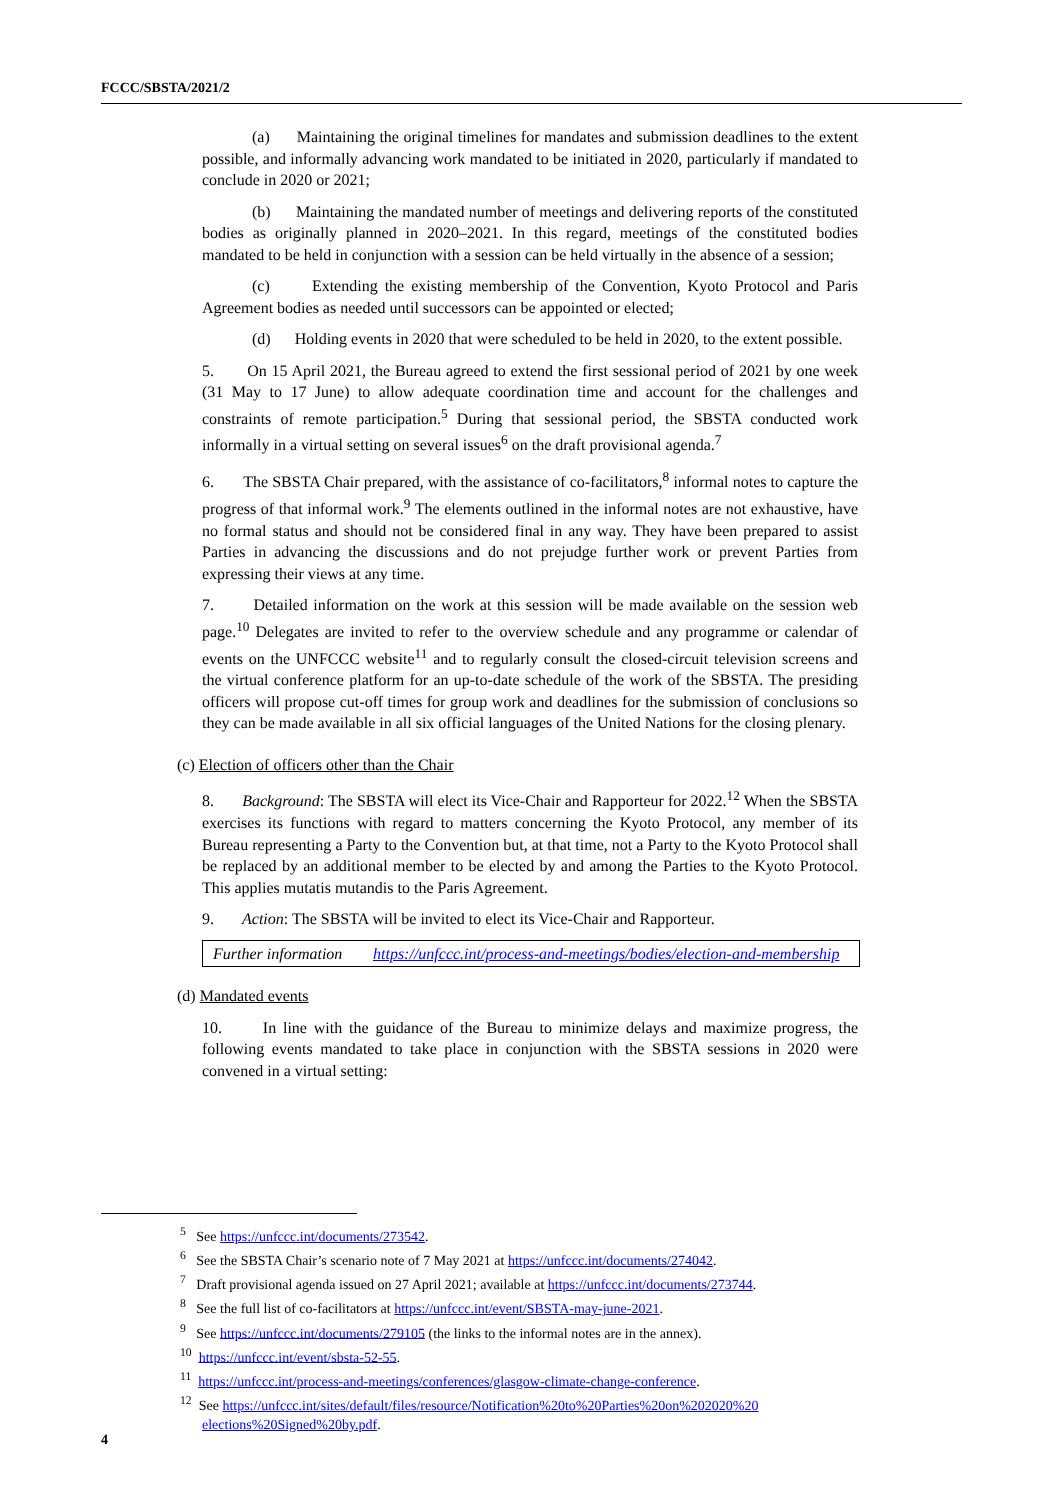FCCC/SBSTA/2021/2
(a) Maintaining the original timelines for mandates and submission deadlines to the extent possible, and informally advancing work mandated to be initiated in 2020, particularly if mandated to conclude in 2020 or 2021;
(b) Maintaining the mandated number of meetings and delivering reports of the constituted bodies as originally planned in 2020–2021. In this regard, meetings of the constituted bodies mandated to be held in conjunction with a session can be held virtually in the absence of a session;
(c) Extending the existing membership of the Convention, Kyoto Protocol and Paris Agreement bodies as needed until successors can be appointed or elected;
(d) Holding events in 2020 that were scheduled to be held in 2020, to the extent possible.
5. On 15 April 2021, the Bureau agreed to extend the first sessional period of 2021 by one week (31 May to 17 June) to allow adequate coordination time and account for the challenges and constraints of remote participation.<sup>5</sup> During that sessional period, the SBSTA conducted work informally in a virtual setting on several issues<sup>6</sup> on the draft provisional agenda.<sup>7</sup>
6. The SBSTA Chair prepared, with the assistance of co-facilitators,<sup>8</sup> informal notes to capture the progress of that informal work.<sup>9</sup> The elements outlined in the informal notes are not exhaustive, have no formal status and should not be considered final in any way. They have been prepared to assist Parties in advancing the discussions and do not prejudge further work or prevent Parties from expressing their views at any time.
7. Detailed information on the work at this session will be made available on the session web page.<sup>10</sup> Delegates are invited to refer to the overview schedule and any programme or calendar of events on the UNFCCC website<sup>11</sup> and to regularly consult the closed-circuit television screens and the virtual conference platform for an up-to-date schedule of the work of the SBSTA. The presiding officers will propose cut-off times for group work and deadlines for the submission of conclusions so they can be made available in all six official languages of the United Nations for the closing plenary.
(c) Election of officers other than the Chair
8. Background: The SBSTA will elect its Vice-Chair and Rapporteur for 2022.<sup>12</sup> When the SBSTA exercises its functions with regard to matters concerning the Kyoto Protocol, any member of its Bureau representing a Party to the Convention but, at that time, not a Party to the Kyoto Protocol shall be replaced by an additional member to be elected by and among the Parties to the Kyoto Protocol. This applies mutatis mutandis to the Paris Agreement.
9. Action: The SBSTA will be invited to elect its Vice-Chair and Rapporteur.
| Further information | https://unfccc.int/process-and-meetings/bodies/election-and-membership |
(d) Mandated events
10. In line with the guidance of the Bureau to minimize delays and maximize progress, the following events mandated to take place in conjunction with the SBSTA sessions in 2020 were convened in a virtual setting:
<sup>5</sup> See https://unfccc.int/documents/273542.
<sup>6</sup> See the SBSTA Chair’s scenario note of 7 May 2021 at https://unfccc.int/documents/274042.
<sup>7</sup> Draft provisional agenda issued on 27 April 2021; available at https://unfccc.int/documents/273744.
<sup>8</sup> See the full list of co-facilitators at https://unfccc.int/event/SBSTA-may-june-2021.
<sup>9</sup> See https://unfccc.int/documents/279105 (the links to the informal notes are in the annex).
<sup>10</sup> https://unfccc.int/event/sbsta-52-55.
<sup>11</sup> https://unfccc.int/process-and-meetings/conferences/glasgow-climate-change-conference.
<sup>12</sup> See https://unfccc.int/sites/default/files/resource/Notification%20to%20Parties%20on%202020%20 elections%20Signed%20by.pdf.
4